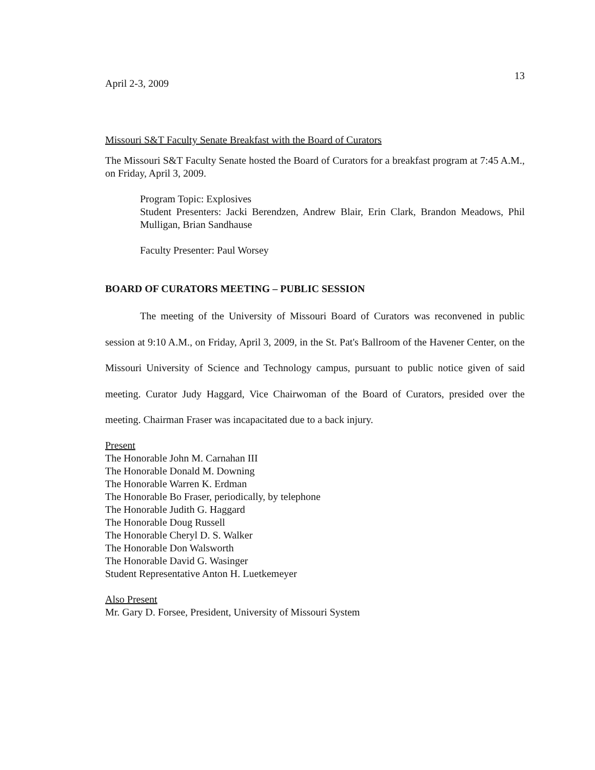13
April 2-3, 2009
Missouri S&T Faculty Senate Breakfast with the Board of Curators
The Missouri S&T Faculty Senate hosted the Board of Curators for a breakfast program at 7:45 A.M., on Friday, April 3, 2009.
Program Topic: Explosives
Student Presenters: Jacki Berendzen, Andrew Blair, Erin Clark, Brandon Meadows, Phil Mulligan, Brian Sandhause
Faculty Presenter: Paul Worsey
BOARD OF CURATORS MEETING – PUBLIC SESSION
The meeting of the University of Missouri Board of Curators was reconvened in public session at 9:10 A.M., on Friday, April 3, 2009, in the St. Pat's Ballroom of the Havener Center, on the Missouri University of Science and Technology campus, pursuant to public notice given of said meeting. Curator Judy Haggard, Vice Chairwoman of the Board of Curators, presided over the meeting. Chairman Fraser was incapacitated due to a back injury.
Present
The Honorable John M. Carnahan III
The Honorable Donald M. Downing
The Honorable Warren K. Erdman
The Honorable Bo Fraser, periodically, by telephone
The Honorable Judith G. Haggard
The Honorable Doug Russell
The Honorable Cheryl D. S. Walker
The Honorable Don Walsworth
The Honorable David G. Wasinger
Student Representative Anton H. Luetkemeyer
Also Present
Mr. Gary D. Forsee, President, University of Missouri System